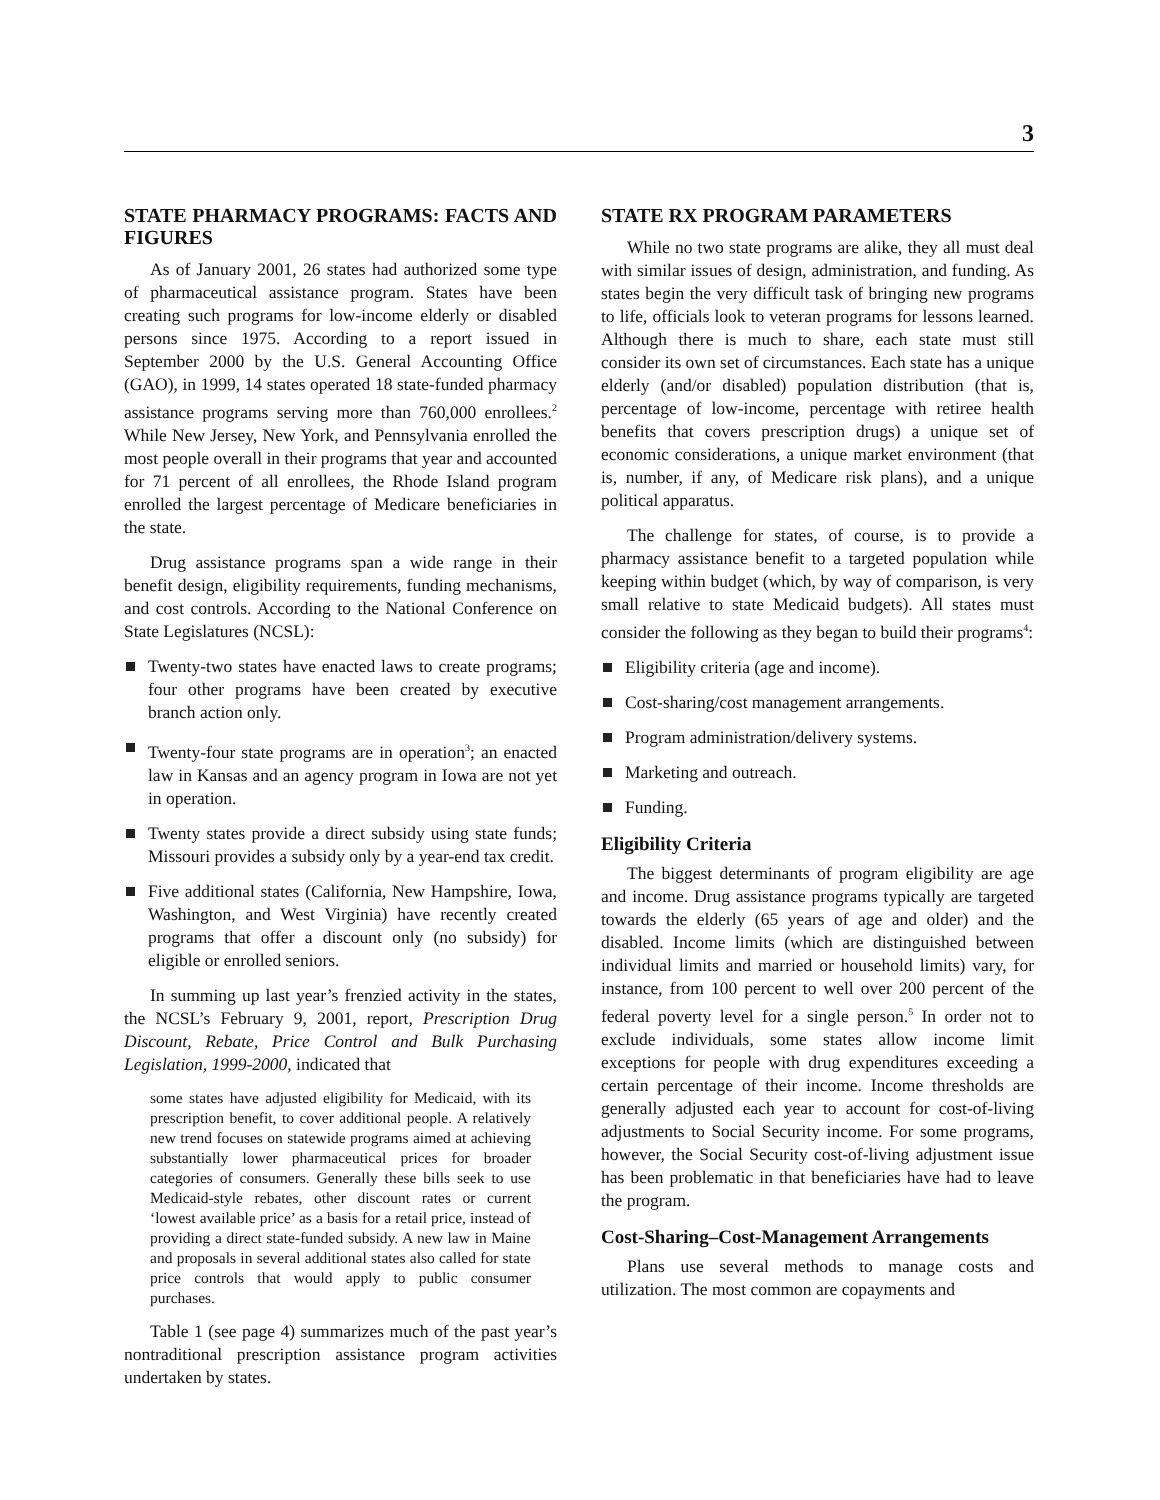3
STATE PHARMACY PROGRAMS: FACTS AND FIGURES
As of January 2001, 26 states had authorized some type of pharmaceutical assistance program. States have been creating such programs for low-income elderly or disabled persons since 1975. According to a report issued in September 2000 by the U.S. General Accounting Office (GAO), in 1999, 14 states operated 18 state-funded pharmacy assistance programs serving more than 760,000 enrollees.<sup>2</sup> While New Jersey, New York, and Pennsylvania enrolled the most people overall in their programs that year and accounted for 71 percent of all enrollees, the Rhode Island program enrolled the largest percentage of Medicare beneficiaries in the state.
Drug assistance programs span a wide range in their benefit design, eligibility requirements, funding mechanisms, and cost controls. According to the National Conference on State Legislatures (NCSL):
Twenty-two states have enacted laws to create programs; four other programs have been created by executive branch action only.
Twenty-four state programs are in operation<sup>3</sup>; an enacted law in Kansas and an agency program in Iowa are not yet in operation.
Twenty states provide a direct subsidy using state funds; Missouri provides a subsidy only by a year-end tax credit.
Five additional states (California, New Hampshire, Iowa, Washington, and West Virginia) have recently created programs that offer a discount only (no subsidy) for eligible or enrolled seniors.
In summing up last year’s frenzied activity in the states, the NCSL’s February 9, 2001, report, Prescription Drug Discount, Rebate, Price Control and Bulk Purchasing Legislation, 1999-2000, indicated that
some states have adjusted eligibility for Medicaid, with its prescription benefit, to cover additional people. A relatively new trend focuses on statewide programs aimed at achieving substantially lower pharmaceutical prices for broader categories of consumers. Generally these bills seek to use Medicaid-style rebates, other discount rates or current ‘lowest available price’ as a basis for a retail price, instead of providing a direct state-funded subsidy. A new law in Maine and proposals in several additional states also called for state price controls that would apply to public consumer purchases.
Table 1 (see page 4) summarizes much of the past year’s nontraditional prescription assistance program activities undertaken by states.
STATE RX PROGRAM PARAMETERS
While no two state programs are alike, they all must deal with similar issues of design, administration, and funding. As states begin the very difficult task of bringing new programs to life, officials look to veteran programs for lessons learned. Although there is much to share, each state must still consider its own set of circumstances. Each state has a unique elderly (and/or disabled) population distribution (that is, percentage of low-income, percentage with retiree health benefits that covers prescription drugs) a unique set of economic considerations, a unique market environment (that is, number, if any, of Medicare risk plans), and a unique political apparatus.
The challenge for states, of course, is to provide a pharmacy assistance benefit to a targeted population while keeping within budget (which, by way of comparison, is very small relative to state Medicaid budgets). All states must consider the following as they began to build their programs<sup>4</sup>:
Eligibility criteria (age and income).
Cost-sharing/cost management arrangements.
Program administration/delivery systems.
Marketing and outreach.
Funding.
Eligibility Criteria
The biggest determinants of program eligibility are age and income. Drug assistance programs typically are targeted towards the elderly (65 years of age and older) and the disabled. Income limits (which are distinguished between individual limits and married or household limits) vary, for instance, from 100 percent to well over 200 percent of the federal poverty level for a single person.<sup>5</sup> In order not to exclude individuals, some states allow income limit exceptions for people with drug expenditures exceeding a certain percentage of their income. Income thresholds are generally adjusted each year to account for cost-of-living adjustments to Social Security income. For some programs, however, the Social Security cost-of-living adjustment issue has been problematic in that beneficiaries have had to leave the program.
Cost-Sharing–Cost-Management Arrangements
Plans use several methods to manage costs and utilization. The most common are copayments and